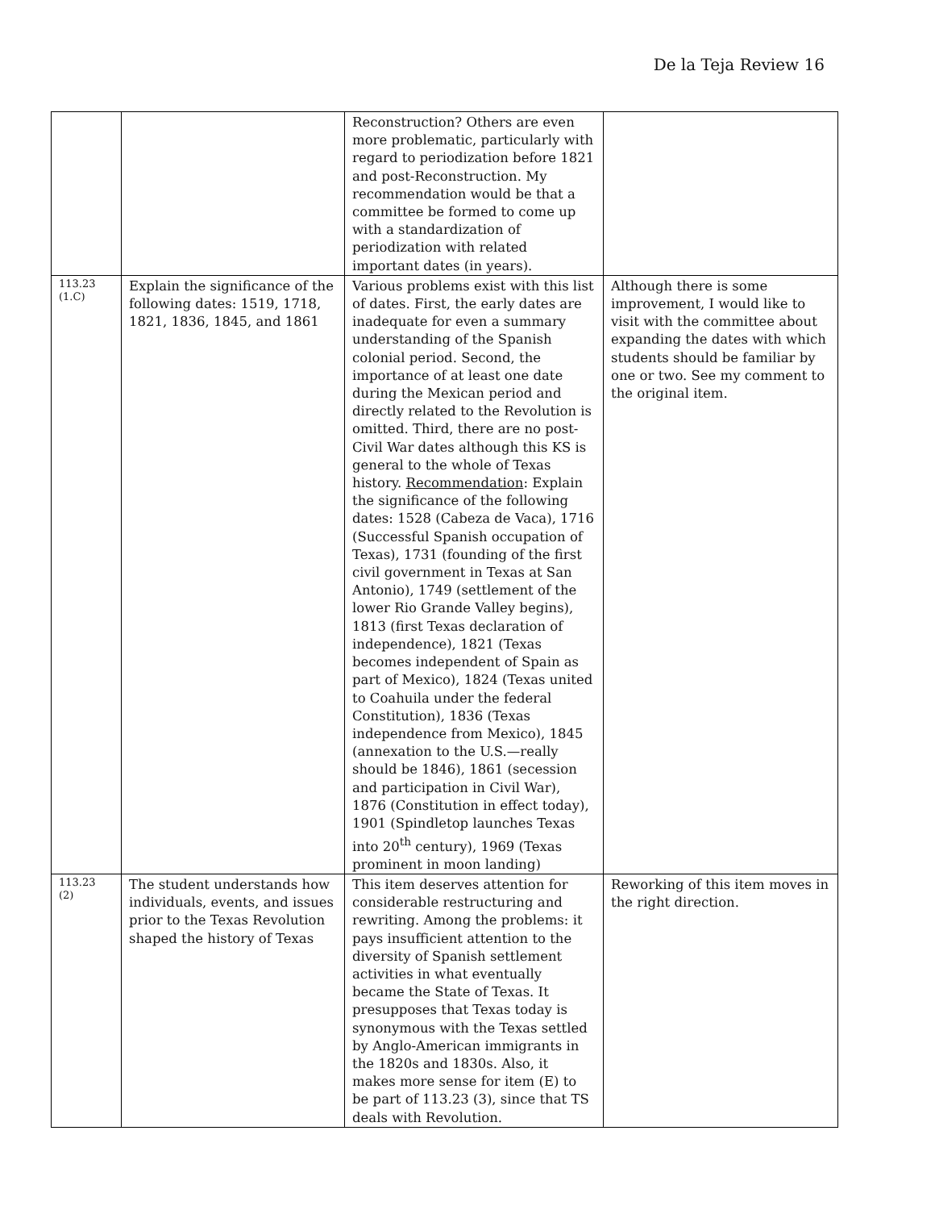De la Teja Review 16
| | | Reconstruction? Others are even more problematic, particularly with regard to periodization before 1821 and post-Reconstruction. My recommendation would be that a committee be formed to come up with a standardization of periodization with related important dates (in years). | |
| 113.23 (1.C) | Explain the significance of the following dates: 1519, 1718, 1821, 1836, 1845, and 1861 | Various problems exist with this list of dates. First, the early dates are inadequate for even a summary understanding of the Spanish colonial period. Second, the importance of at least one date during the Mexican period and directly related to the Revolution is omitted. Third, there are no post-Civil War dates although this KS is general to the whole of Texas history. Recommendation : Explain the significance of the following dates: 1528 (Cabeza de Vaca), 1716 (Successful Spanish occupation of Texas), 1731 (founding of the first civil government in Texas at San Antonio), 1749 (settlement of the lower Rio Grande Valley begins), 1813 (first Texas declaration of independence), 1821 (Texas becomes independent of Spain as part of Mexico), 1824 (Texas united to Coahuila under the federal Constitution), 1836 (Texas independence from Mexico), 1845 (annexation to the U.S.—really should be 1846), 1861 (secession and participation in Civil War), 1876 (Constitution in effect today), 1901 (Spindletop launches Texas into 20<sup>th</sup> century), 1969 (Texas prominent in moon landing) | Although there is some improvement, I would like to visit with the committee about expanding the dates with which students should be familiar by one or two. See my comment to the original item. |
| 113.23 (2) | The student understands how individuals, events, and issues prior to the Texas Revolution shaped the history of Texas | This item deserves attention for considerable restructuring and rewriting. Among the problems: it pays insufficient attention to the diversity of Spanish settlement activities in what eventually became the State of Texas. It presupposes that Texas today is synonymous with the Texas settled by Anglo-American immigrants in the 1820s and 1830s. Also, it makes more sense for item (E) to be part of 113.23 (3), since that TS deals with Revolution. | Reworking of this item moves in the right direction. |